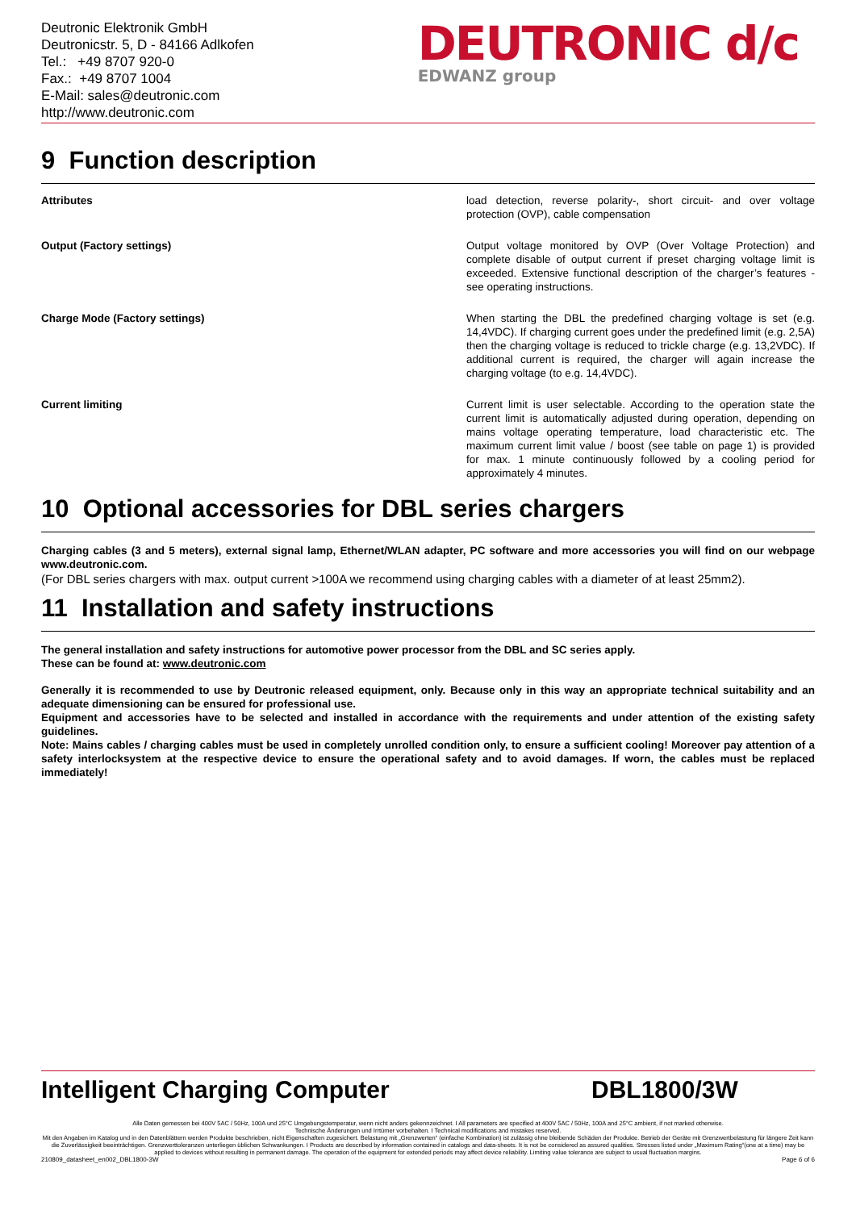Deutronic Elektronik GmbH
Deutronicstr. 5, D - 84166 Adlkofen
Tel.: +49 8707 920-0
Fax.: +49 8707 1004
E-Mail: sales@deutronic.com
http://www.deutronic.com
DEUTRONIC d/c
EDWANZ group
9 Function description
| Attributes | load detection, reverse polarity-, short circuit- and over voltage protection (OVP), cable compensation |
| Output (Factory settings) | Output voltage monitored by OVP (Over Voltage Protection) and complete disable of output current if preset charging voltage limit is exceeded. Extensive functional description of the charger’s features - see operating instructions. |
| Charge Mode (Factory settings) | When starting the DBL the predefined charging voltage is set (e.g. 14,4VDC). If charging current goes under the predefined limit (e.g. 2,5A) then the charging voltage is reduced to trickle charge (e.g. 13,2VDC). If additional current is required, the charger will again increase the charging voltage (to e.g. 14,4VDC). |
| Current limiting | Current limit is user selectable. According to the operation state the current limit is automatically adjusted during operation, depending on mains voltage operating temperature, load characteristic etc. The maximum current limit value / boost (see table on page 1) is provided for max. 1 minute continuously followed by a cooling period for approximately 4 minutes. |
10 Optional accessories for DBL series chargers
Charging cables (3 and 5 meters), external signal lamp, Ethernet/WLAN adapter, PC software and more accessories you will find on our webpage www.deutronic.com.
(For DBL series chargers with max. output current >100A we recommend using charging cables with a diameter of at least 25mm2).
11 Installation and safety instructions
The general installation and safety instructions for automotive power processor from the DBL and SC series apply.
These can be found at: www.deutronic.com
Generally it is recommended to use by Deutronic released equipment, only. Because only in this way an appropriate technical suitability and an adequate dimensioning can be ensured for professional use.
Equipment and accessories have to be selected and installed in accordance with the requirements and under attention of the existing safety guidelines.
Note: Mains cables / charging cables must be used in completely unrolled condition only, to ensure a sufficient cooling! Moreover pay attention of a safety interlocksystem at the respective device to ensure the operational safety and to avoid damages. If worn, the cables must be replaced immediately!
Intelligent Charging Computer DBL1800/3W
Alle Daten gemessen bei 400V 5AC / 50Hz, 100A und 25°C Umgebungstemperatur, wenn nicht anders gekennzeichnet. I All parameters are specified at 400V 5AC / 50Hz, 100A and 25°C ambient, if not marked otherwise.
Technische Änderungen und Irrtümer vorbehalten. I Technical modifications and mistakes reserved.
Mit den Angaben im Katalog und in den Datenblättern werden Produkte beschrieben, nicht Eigenschaften zugesichert. Belastung mit „Grenzwerten“ (einfache Kombination) ist zulässig ohne bleibende Schäden der Produkte. Betrieb der Geräte mit Grenzwertbelastung für längere Zeit kann die Zuverlässigkeit beeinträchtigen. Grenzwerttoleranzen unterliegen üblichen Schwankungen. I Products are described by information contained in catalogs and data-sheets. It is not be considered as assured qualities. Stresses listed under „Maximum Rating“(one at a time) may be applied to devices without resulting in permanent damage. The operation of the equipment for extended periods may affect device reliability. Limiting value tolerance are subject to usual fluctuation margins.
210809_datasheet_en002_DBL1800-3W Page 6 of 6